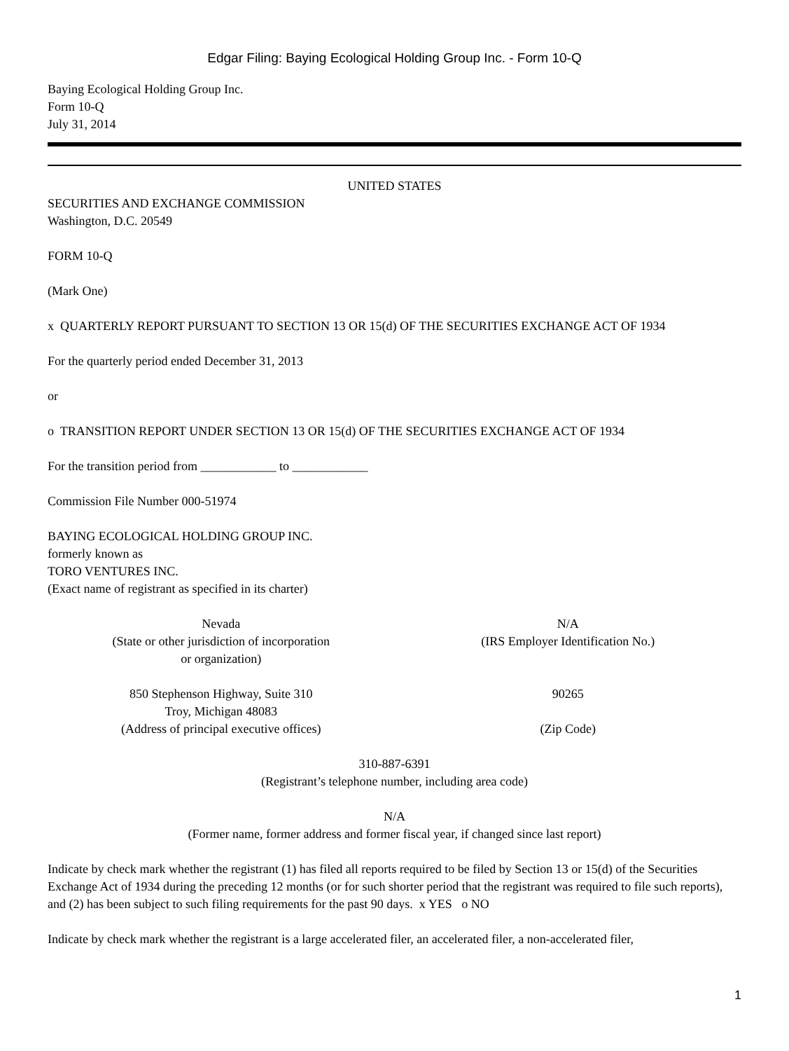Edgar Filing: Baying Ecological Holding Group Inc. - Form 10-Q
Baying Ecological Holding Group Inc.
Form 10-Q
July 31, 2014
UNITED STATES
SECURITIES AND EXCHANGE COMMISSION
Washington, D.C. 20549
FORM 10-Q
(Mark One)
x QUARTERLY REPORT PURSUANT TO SECTION 13 OR 15(d) OF THE SECURITIES EXCHANGE ACT OF 1934
For the quarterly period ended December 31, 2013
or
o TRANSITION REPORT UNDER SECTION 13 OR 15(d) OF THE SECURITIES EXCHANGE ACT OF 1934
For the transition period from ____________ to ____________
Commission File Number 000-51974
BAYING ECOLOGICAL HOLDING GROUP INC.
formerly known as
TORO VENTURES INC.
(Exact name of registrant as specified in its charter)
| Nevada (State or other jurisdiction of incorporation or organization) | N/A (IRS Employer Identification No.) |
| 850 Stephenson Highway, Suite 310 Troy, Michigan 48083 (Address of principal executive offices) | 90265 (Zip Code) |
310-887-6391
(Registrant’s telephone number, including area code)
N/A
(Former name, former address and former fiscal year, if changed since last report)
Indicate by check mark whether the registrant (1) has filed all reports required to be filed by Section 13 or 15(d) of the Securities Exchange Act of 1934 during the preceding 12 months (or for such shorter period that the registrant was required to file such reports), and (2) has been subject to such filing requirements for the past 90 days. x YES o NO
Indicate by check mark whether the registrant is a large accelerated filer, an accelerated filer, a non-accelerated filer,
1